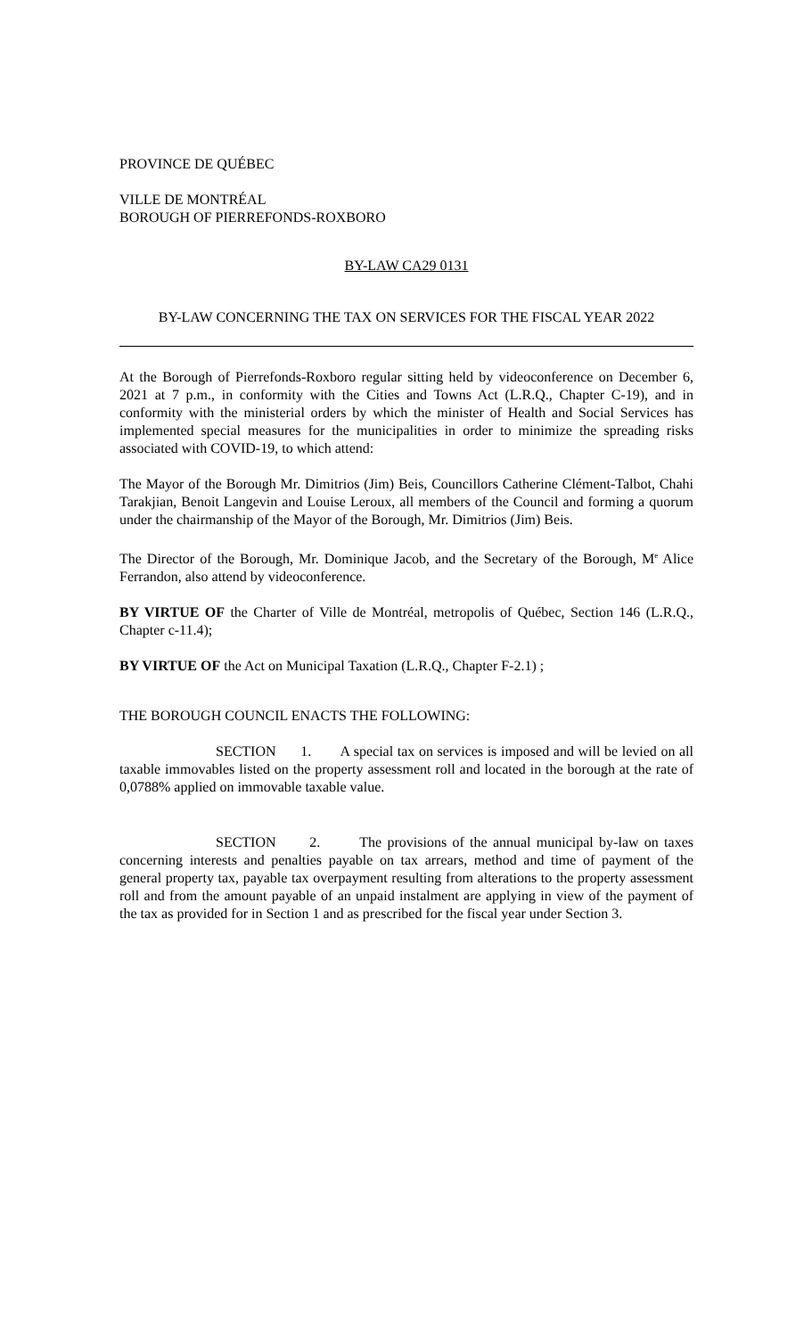PROVINCE DE QUÉBEC
VILLE DE MONTRÉAL
BOROUGH OF PIERREFONDS-ROXBORO
BY-LAW CA29 0131
BY-LAW CONCERNING THE TAX ON SERVICES FOR THE FISCAL YEAR 2022
At the Borough of Pierrefonds-Roxboro regular sitting held by videoconference on December 6, 2021 at 7 p.m., in conformity with the Cities and Towns Act (L.R.Q., Chapter C-19), and in conformity with the ministerial orders by which the minister of Health and Social Services has implemented special measures for the municipalities in order to minimize the spreading risks associated with COVID-19, to which attend:
The Mayor of the Borough Mr. Dimitrios (Jim) Beis, Councillors Catherine Clément-Talbot, Chahi Tarakjian, Benoit Langevin and Louise Leroux, all members of the Council and forming a quorum under the chairmanship of the Mayor of the Borough, Mr. Dimitrios (Jim) Beis.
The Director of the Borough, Mr. Dominique Jacob, and the Secretary of the Borough, M<sup>e</sup> Alice Ferrandon, also attend by videoconference.
BY VIRTUE OF the Charter of Ville de Montréal, metropolis of Québec, Section 146 (L.R.Q., Chapter c-11.4);
BY VIRTUE OF the Act on Municipal Taxation (L.R.Q., Chapter F-2.1) ;
THE BOROUGH COUNCIL ENACTS THE FOLLOWING:
SECTION 1. A special tax on services is imposed and will be levied on all taxable immovables listed on the property assessment roll and located in the borough at the rate of 0,0788% applied on immovable taxable value.
SECTION 2. The provisions of the annual municipal by-law on taxes concerning interests and penalties payable on tax arrears, method and time of payment of the general property tax, payable tax overpayment resulting from alterations to the property assessment roll and from the amount payable of an unpaid instalment are applying in view of the payment of the tax as provided for in Section 1 and as prescribed for the fiscal year under Section 3.